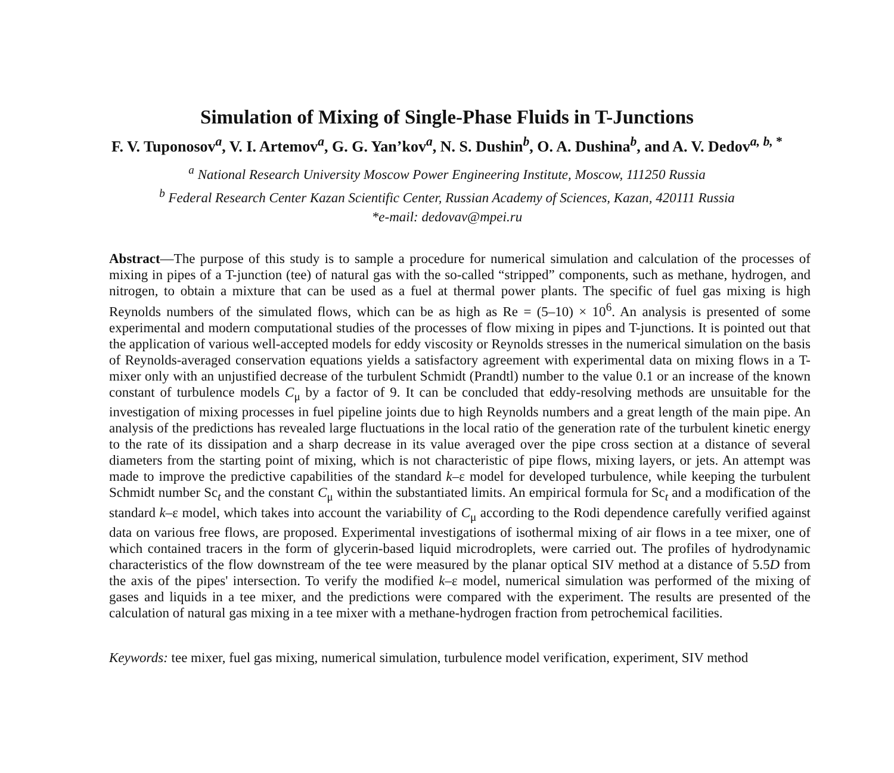Simulation of Mixing of Single-Phase Fluids in T-Junctions
F. V. Tuponosov<sup>a</sup>, V. I. Artemov<sup>a</sup>, G. G. Yan’kov<sup>a</sup>, N. S. Dushin<sup>b</sup>, O. A. Dushina<sup>b</sup>, and A. V. Dedov<sup>a, b, *</sup>
<sup>a</sup> National Research University Moscow Power Engineering Institute, Moscow, 111250 Russia
<sup>b</sup> Federal Research Center Kazan Scientific Center, Russian Academy of Sciences, Kazan, 420111 Russia
*e-mail: dedovav@mpei.ru
Abstract—The purpose of this study is to sample a procedure for numerical simulation and calculation of the processes of mixing in pipes of a T-junction (tee) of natural gas with the so-called “stripped” components, such as methane, hydrogen, and nitrogen, to obtain a mixture that can be used as a fuel at thermal power plants. The specific of fuel gas mixing is high Reynolds numbers of the simulated flows, which can be as high as Re = (5–10) × 10<sup>6</sup>. An analysis is presented of some experimental and modern computational studies of the processes of flow mixing in pipes and T-junctions. It is pointed out that the application of various well-accepted models for eddy viscosity or Reynolds stresses in the numerical simulation on the basis of Reynolds-averaged conservation equations yields a satisfactory agreement with experimental data on mixing flows in a T-mixer only with an unjustified decrease of the turbulent Schmidt (Prandtl) number to the value 0.1 or an increase of the known constant of turbulence models C<sub>μ</sub> by a factor of 9. It can be concluded that eddy-resolving methods are unsuitable for the investigation of mixing processes in fuel pipeline joints due to high Reynolds numbers and a great length of the main pipe. An analysis of the predictions has revealed large fluctuations in the local ratio of the generation rate of the turbulent kinetic energy to the rate of its dissipation and a sharp decrease in its value averaged over the pipe cross section at a distance of several diameters from the starting point of mixing, which is not characteristic of pipe flows, mixing layers, or jets. An attempt was made to improve the predictive capabilities of the standard k–ε model for developed turbulence, while keeping the turbulent Schmidt number Sc<sub>t</sub> and the constant C<sub>μ</sub> within the substantiated limits. An empirical formula for Sc<sub>t</sub> and a modification of the standard k–ε model, which takes into account the variability of C<sub>μ</sub> according to the Rodi dependence carefully verified against data on various free flows, are proposed. Experimental investigations of isothermal mixing of air flows in a tee mixer, one of which contained tracers in the form of glycerin-based liquid microdroplets, were carried out. The profiles of hydrodynamic characteristics of the flow downstream of the tee were measured by the planar optical SIV method at a distance of 5.5D from the axis of the pipes' intersection. To verify the modified k–ε model, numerical simulation was performed of the mixing of gases and liquids in a tee mixer, and the predictions were compared with the experiment. The results are presented of the calculation of natural gas mixing in a tee mixer with a methane-hydrogen fraction from petrochemical facilities.
Keywords: tee mixer, fuel gas mixing, numerical simulation, turbulence model verification, experiment, SIV method